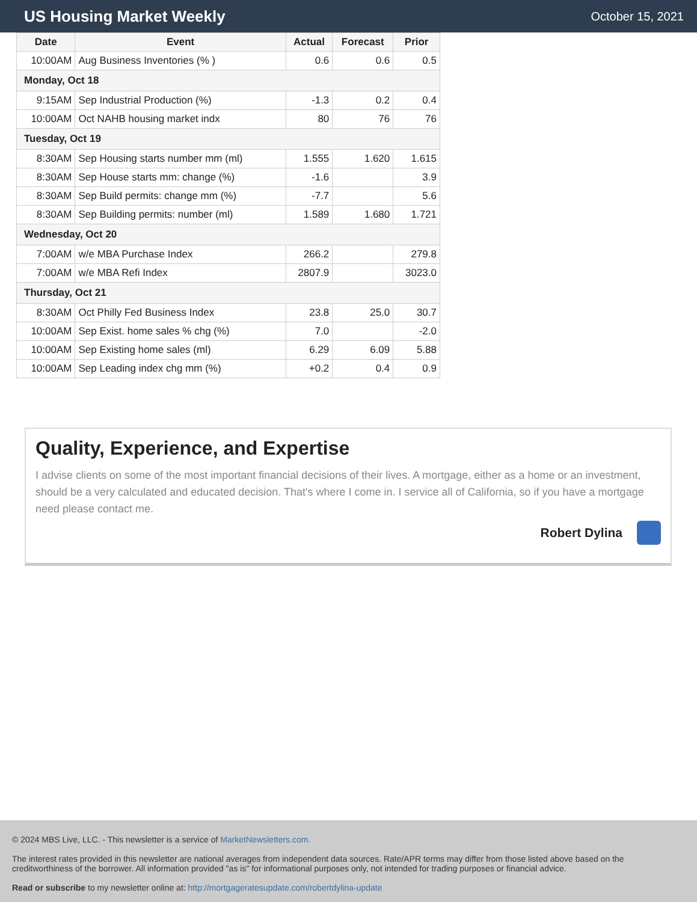US Housing Market Weekly
October 15, 2021
| Date | Event | Actual | Forecast | Prior |
| --- | --- | --- | --- | --- |
| 10:00AM | Aug Business Inventories (% ) | 0.6 | 0.6 | 0.5 |
| Monday, Oct 18 | | | | |
| 9:15AM | Sep Industrial Production (%) | -1.3 | 0.2 | 0.4 |
| 10:00AM | Oct NAHB housing market indx | 80 | 76 | 76 |
| Tuesday, Oct 19 | | | | |
| 8:30AM | Sep Housing starts number mm (ml) | 1.555 | 1.620 | 1.615 |
| 8:30AM | Sep House starts mm: change (%) | -1.6 | | 3.9 |
| 8:30AM | Sep Build permits: change mm (%) | -7.7 | | 5.6 |
| 8:30AM | Sep Building permits: number (ml) | 1.589 | 1.680 | 1.721 |
| Wednesday, Oct 20 | | | | |
| 7:00AM | w/e MBA Purchase Index | 266.2 | | 279.8 |
| 7:00AM | w/e MBA Refi Index | 2807.9 | | 3023.0 |
| Thursday, Oct 21 | | | | |
| 8:30AM | Oct Philly Fed Business Index | 23.8 | 25.0 | 30.7 |
| 10:00AM | Sep Exist. home sales % chg (%) | 7.0 | | -2.0 |
| 10:00AM | Sep Existing home sales (ml) | 6.29 | 6.09 | 5.88 |
| 10:00AM | Sep Leading index chg mm (%) | +0.2 | 0.4 | 0.9 |
Quality, Experience, and Expertise
I advise clients on some of the most important financial decisions of their lives. A mortgage, either as a home or an investment, should be a very calculated and educated decision. That's where I come in. I service all of California, so if you have a mortgage need please contact me.
Robert Dylina
© 2024 MBS Live, LLC. - This newsletter is a service of MarketNewsletters.com.
The interest rates provided in this newsletter are national averages from independent data sources. Rate/APR terms may differ from those listed above based on the creditworthiness of the borrower. All information provided "as is" for informational purposes only, not intended for trading purposes or financial advice.
Read or subscribe to my newsletter online at: http://mortgageratesupdate.com/robertdylina-update